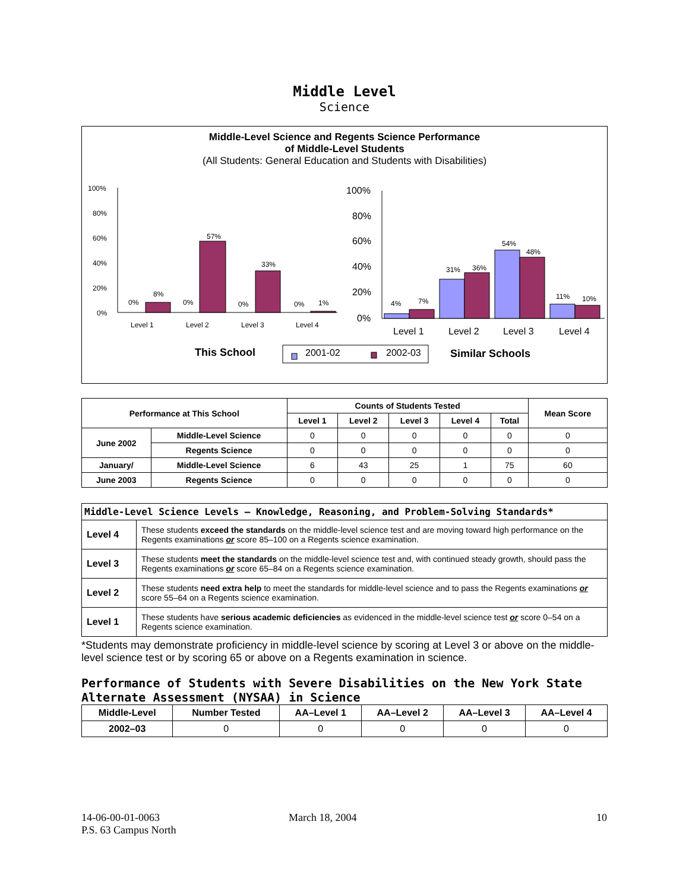Middle Level
Science
Middle-Level Science and Regents Science Performance
of Middle-Level Students
(All Students: General Education and Students with Disabilities)
100%
80%
60%
40%
20%
0%
0%
8%
0%
57%
0%
33%
0%
1%
Level 1
Level 2
Level 3
Level 4
100%
80%
60%
40%
20%
0%
4%
7%
31%
36%
54%
48%
11%
10%
Level 1
Level 2
Level 3
Level 4
This School
Similar Schools
2001-02
2002-03
| Performance at This School | | Counts of Students Tested | | | | | Mean Score |
| --- | --- | --- | --- | --- | --- | --- | --- |
| | | Level 1 | Level 2 | Level 3 | Level 4 | Total | |
| June 2002 | Middle-Level Science | 0 | 0 | 0 | 0 | 0 | 0 |
| | Regents Science | 0 | 0 | 0 | 0 | 0 | 0 |
| January/ | Middle-Level Science | 6 | 43 | 25 | 1 | 75 | 60 |
| June 2003 | Regents Science | 0 | 0 | 0 | 0 | 0 | 0 |
| Middle-Level Science Levels — Knowledge, Reasoning, and Problem-Solving Standards* | |
| --- | --- |
| Level 4 | These students exceed the standards on the middle-level science test and are moving toward high performance on the Regents examinations or score 85–100 on a Regents science examination. |
| Level 3 | These students meet the standards on the middle-level science test and, with continued steady growth, should pass the Regents examinations or score 65–84 on a Regents science examination. |
| Level 2 | These students need extra help to meet the standards for middle-level science and to pass the Regents examinations or score 55–64 on a Regents science examination. |
| Level 1 | These students have serious academic deficiencies as evidenced in the middle-level science test or score 0–54 on a Regents science examination. |
*Students may demonstrate proficiency in middle-level science by scoring at Level 3 or above on the middle-level science test or by scoring 65 or above on a Regents examination in science.
Performance of Students with Severe Disabilities on the New York State Alternate Assessment (NYSAA) in Science
| Middle-Level | Number Tested | AA–Level 1 | AA–Level 2 | AA–Level 3 | AA–Level 4 |
| --- | --- | --- | --- | --- | --- |
| 2002–03 | 0 | 0 | 0 | 0 | 0 |
14-06-00-01-0063
P.S. 63 Campus North
March 18, 2004 10